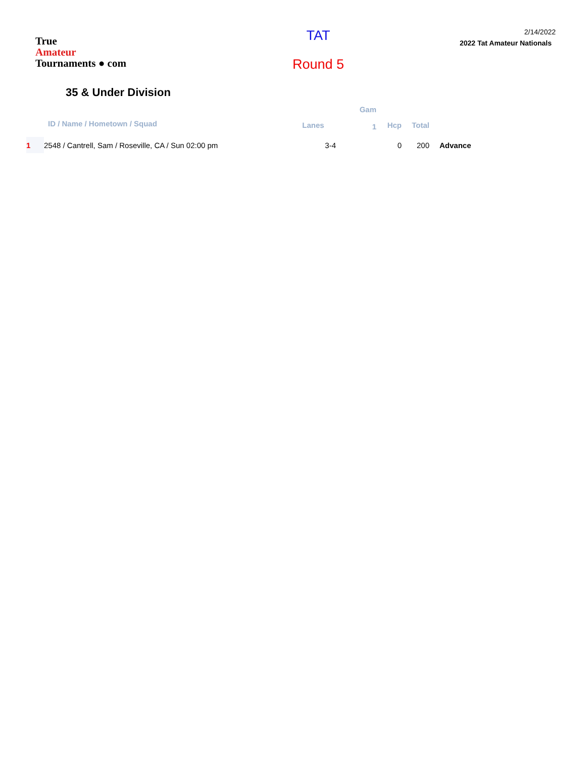True
Amateur
Tournaments ● com
TAT
Round 5
2/14/2022
2022 Tat Amateur Nationals
35 & Under Division
| | ID / Name / Hometown / Squad | Lanes | Gam 1 | Hcp | Total | |
| --- | --- | --- | --- | --- | --- | --- |
| 1 | 2548 / Cantrell, Sam / Roseville, CA / Sun 02:00 pm | 3-4 | | 0 | 200 | Advance |